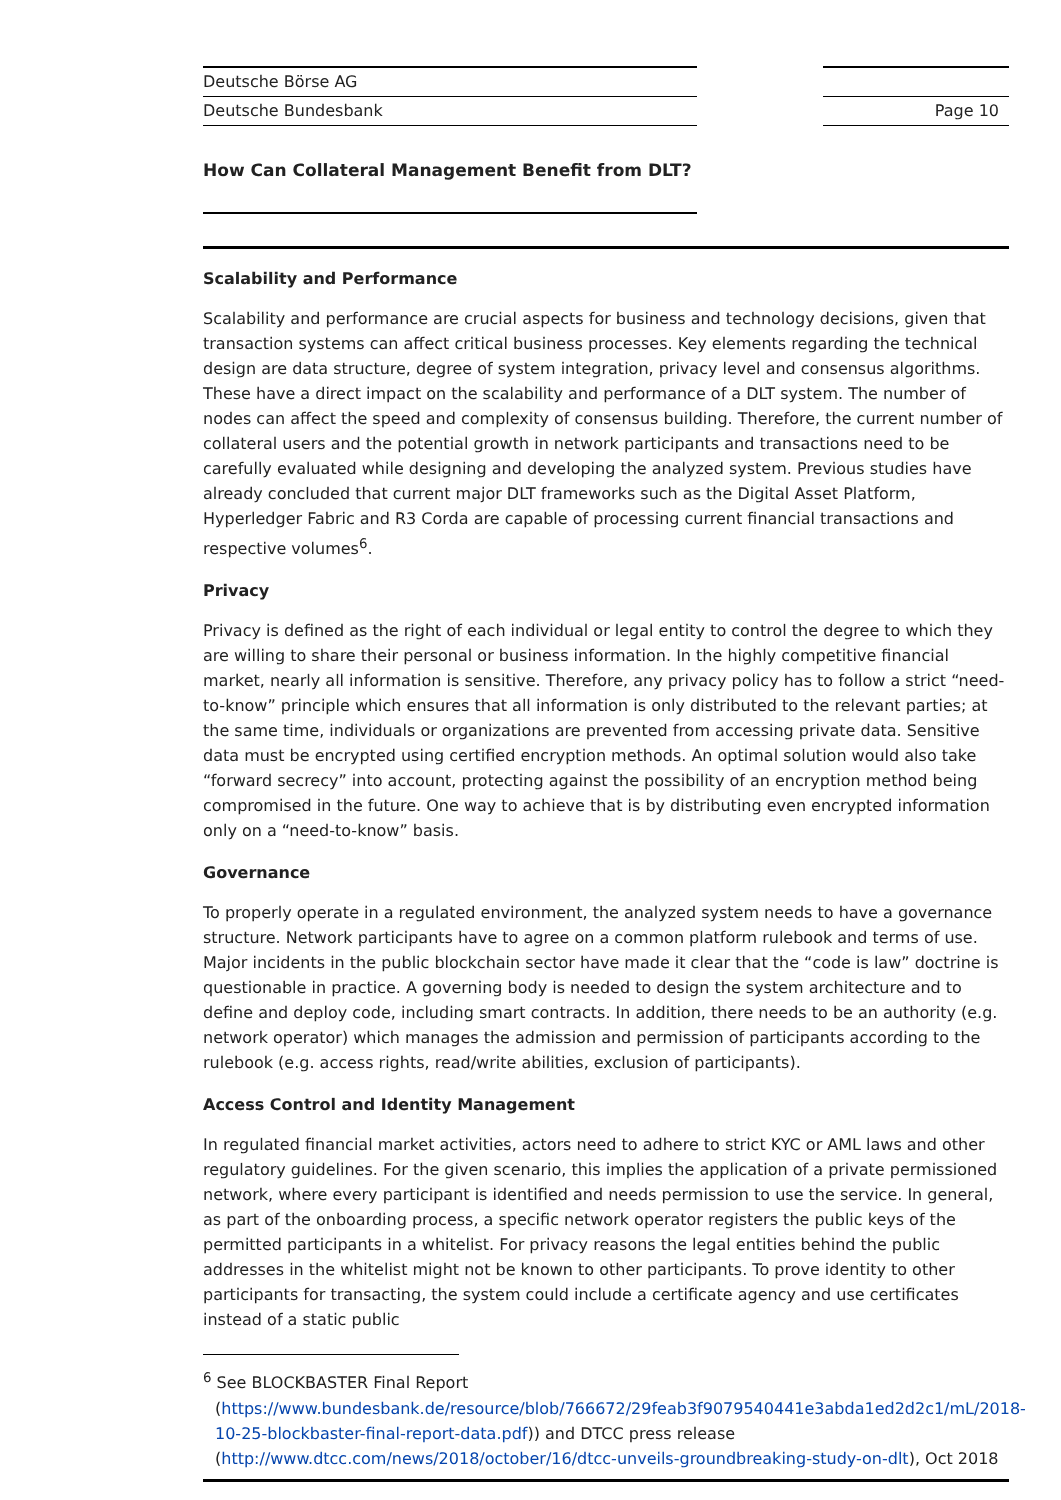Deutsche Börse AG
Deutsche Bundesbank
Page 10
How Can Collateral Management Benefit from DLT?
Scalability and Performance
Scalability and performance are crucial aspects for business and technology decisions, given that transaction systems can affect critical business processes. Key elements regarding the technical design are data structure, degree of system integration, privacy level and consensus algorithms. These have a direct impact on the scalability and performance of a DLT system. The number of nodes can affect the speed and complexity of consensus building. Therefore, the current number of collateral users and the potential growth in network participants and transactions need to be carefully evaluated while designing and developing the analyzed system. Previous studies have already concluded that current major DLT frameworks such as the Digital Asset Platform, Hyperledger Fabric and R3 Corda are capable of processing current financial transactions and respective volumes<sup>6</sup>.
Privacy
Privacy is defined as the right of each individual or legal entity to control the degree to which they are willing to share their personal or business information. In the highly competitive financial market, nearly all information is sensitive. Therefore, any privacy policy has to follow a strict “need-to-know” principle which ensures that all information is only distributed to the relevant parties; at the same time, individuals or organizations are prevented from accessing private data. Sensitive data must be encrypted using certified encryption methods. An optimal solution would also take “forward secrecy” into account, protecting against the possibility of an encryption method being compromised in the future. One way to achieve that is by distributing even encrypted information only on a “need-to-know” basis.
Governance
To properly operate in a regulated environment, the analyzed system needs to have a governance structure. Network participants have to agree on a common platform rulebook and terms of use. Major incidents in the public blockchain sector have made it clear that the “code is law” doctrine is questionable in practice. A governing body is needed to design the system architecture and to define and deploy code, including smart contracts. In addition, there needs to be an authority (e.g. network operator) which manages the admission and permission of participants according to the rulebook (e.g. access rights, read/write abilities, exclusion of participants).
Access Control and Identity Management
In regulated financial market activities, actors need to adhere to strict KYC or AML laws and other regulatory guidelines. For the given scenario, this implies the application of a private permissioned network, where every participant is identified and needs permission to use the service. In general, as part of the onboarding process, a specific network operator registers the public keys of the permitted participants in a whitelist. For privacy reasons the legal entities behind the public addresses in the whitelist might not be known to other participants. To prove identity to other participants for transacting, the system could include a certificate agency and use certificates instead of a static public
<sup>6</sup> See BLOCKBASTER Final Report (https://www.bundesbank.de/resource/blob/766672/29feab3f9079540441e3abda1ed2d2c1/mL/2018-10-25-blockbaster-final-report-data.pdf)) and DTCC press release (http://www.dtcc.com/news/2018/october/16/dtcc-unveils-groundbreaking-study-on-dlt), Oct 2018